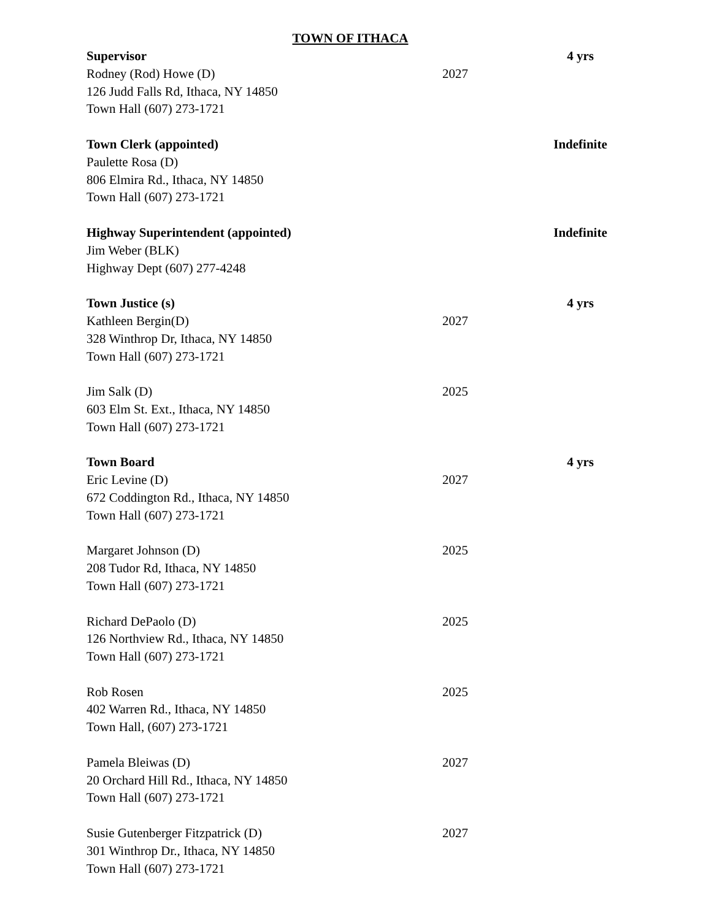TOWN OF ITHACA
Supervisor 4 yrs
Rodney (Rod) Howe (D) 2027
126 Judd Falls Rd, Ithaca, NY 14850
Town Hall (607) 273-1721
Town Clerk (appointed) Indefinite
Paulette Rosa (D)
806 Elmira Rd., Ithaca, NY 14850
Town Hall (607) 273-1721
Highway Superintendent (appointed) Indefinite
Jim Weber (BLK)
Highway Dept (607) 277-4248
Town Justice (s) 4 yrs
Kathleen Bergin(D) 2027
328 Winthrop Dr, Ithaca, NY 14850
Town Hall (607) 273-1721
Jim Salk (D) 2025
603 Elm St. Ext., Ithaca, NY 14850
Town Hall (607) 273-1721
Town Board 4 yrs
Eric Levine (D) 2027
672 Coddington Rd., Ithaca, NY 14850
Town Hall (607) 273-1721
Margaret Johnson (D) 2025
208 Tudor Rd, Ithaca, NY 14850
Town Hall (607) 273-1721
Richard DePaolo (D) 2025
126 Northview Rd., Ithaca, NY 14850
Town Hall (607) 273-1721
Rob Rosen 2025
402 Warren Rd., Ithaca, NY 14850
Town Hall, (607) 273-1721
Pamela Bleiwas (D) 2027
20 Orchard Hill Rd., Ithaca, NY 14850
Town Hall (607) 273-1721
Susie Gutenberger Fitzpatrick (D) 2027
301 Winthrop Dr., Ithaca, NY 14850
Town Hall (607) 273-1721